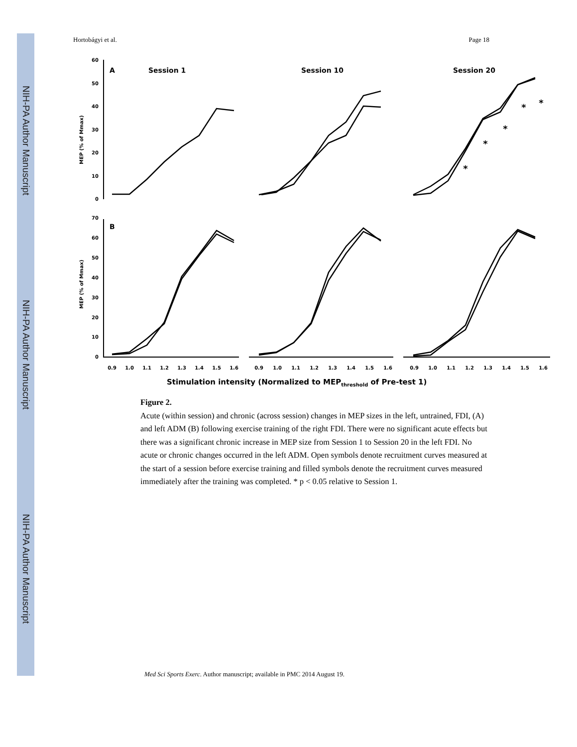NIH-PA Author Manuscript
NIH-PA Author Manuscript
NIH-PA Author Manuscript
Hortobágyi et al. Page 18
60
50
40
30
20
10
0
70
60
50
40
30
20
10
0
MEP (% of Mmax)
MEP (% of Mmax)
A
B
Session 1
Session 10
Session 20
*
*
*
*
*
0.9
1.0
1.1
1.2
1.3
1.4
1.5
1.6
0.9
1.0
1.1
1.2
1.3
1.4
1.5
1.6
0.9
1.0
1.1
1.2
1.3
1.4
1.5
1.6
Stimulation intensity (Normalized to MEPthreshold of Pre-test 1)
Figure 2.
Acute (within session) and chronic (across session) changes in MEP sizes in the left, untrained, FDI, (A) and left ADM (B) following exercise training of the right FDI. There were no significant acute effects but there was a significant chronic increase in MEP size from Session 1 to Session 20 in the left FDI. No acute or chronic changes occurred in the left ADM. Open symbols denote recruitment curves measured at the start of a session before exercise training and filled symbols denote the recruitment curves measured immediately after the training was completed. * p < 0.05 relative to Session 1.
Med Sci Sports Exerc. Author manuscript; available in PMC 2014 August 19.